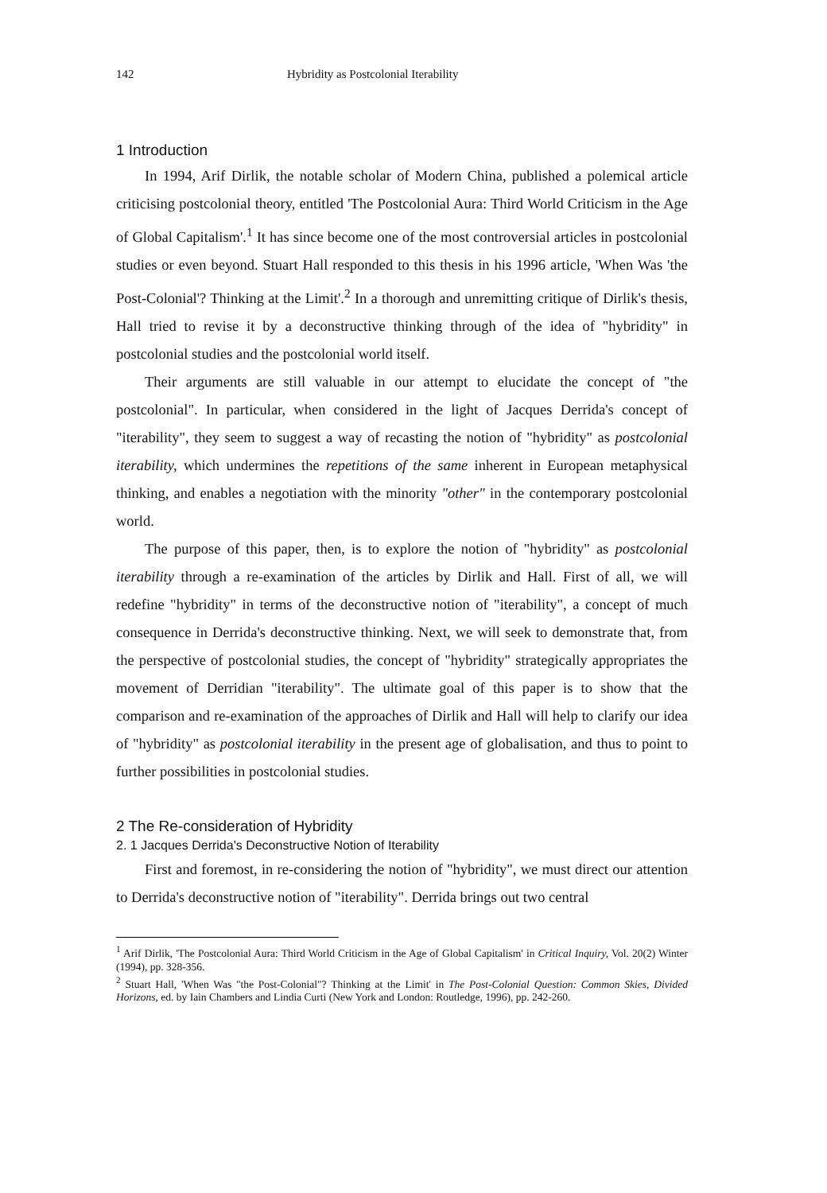142 Hybridity as Postcolonial Iterability
1 Introduction
In 1994, Arif Dirlik, the notable scholar of Modern China, published a polemical article criticising postcolonial theory, entitled 'The Postcolonial Aura: Third World Criticism in the Age of Global Capitalism'.<sup>1</sup> It has since become one of the most controversial articles in postcolonial studies or even beyond. Stuart Hall responded to this thesis in his 1996 article, 'When Was 'the Post-Colonial'? Thinking at the Limit'.<sup>2</sup> In a thorough and unremitting critique of Dirlik's thesis, Hall tried to revise it by a deconstructive thinking through of the idea of "hybridity" in postcolonial studies and the postcolonial world itself.
Their arguments are still valuable in our attempt to elucidate the concept of "the postcolonial". In particular, when considered in the light of Jacques Derrida's concept of "iterability", they seem to suggest a way of recasting the notion of "hybridity" as postcolonial iterability, which undermines the repetitions of the same inherent in European metaphysical thinking, and enables a negotiation with the minority "other" in the contemporary postcolonial world.
The purpose of this paper, then, is to explore the notion of "hybridity" as postcolonial iterability through a re-examination of the articles by Dirlik and Hall. First of all, we will redefine "hybridity" in terms of the deconstructive notion of "iterability", a concept of much consequence in Derrida's deconstructive thinking. Next, we will seek to demonstrate that, from the perspective of postcolonial studies, the concept of "hybridity" strategically appropriates the movement of Derridian "iterability". The ultimate goal of this paper is to show that the comparison and re-examination of the approaches of Dirlik and Hall will help to clarify our idea of "hybridity" as postcolonial iterability in the present age of globalisation, and thus to point to further possibilities in postcolonial studies.
2 The Re-consideration of Hybridity
2. 1 Jacques Derrida's Deconstructive Notion of Iterability
First and foremost, in re-considering the notion of "hybridity", we must direct our attention to Derrida's deconstructive notion of "iterability". Derrida brings out two central
<sup>1</sup> Arif Dirlik, 'The Postcolonial Aura: Third World Criticism in the Age of Global Capitalism' in Critical Inquiry, Vol. 20(2) Winter (1994), pp. 328-356.
<sup>2</sup> Stuart Hall, 'When Was "the Post-Colonial"? Thinking at the Limit' in The Post-Colonial Question: Common Skies, Divided Horizons, ed. by Iain Chambers and Lindia Curti (New York and London: Routledge, 1996), pp. 242-260.